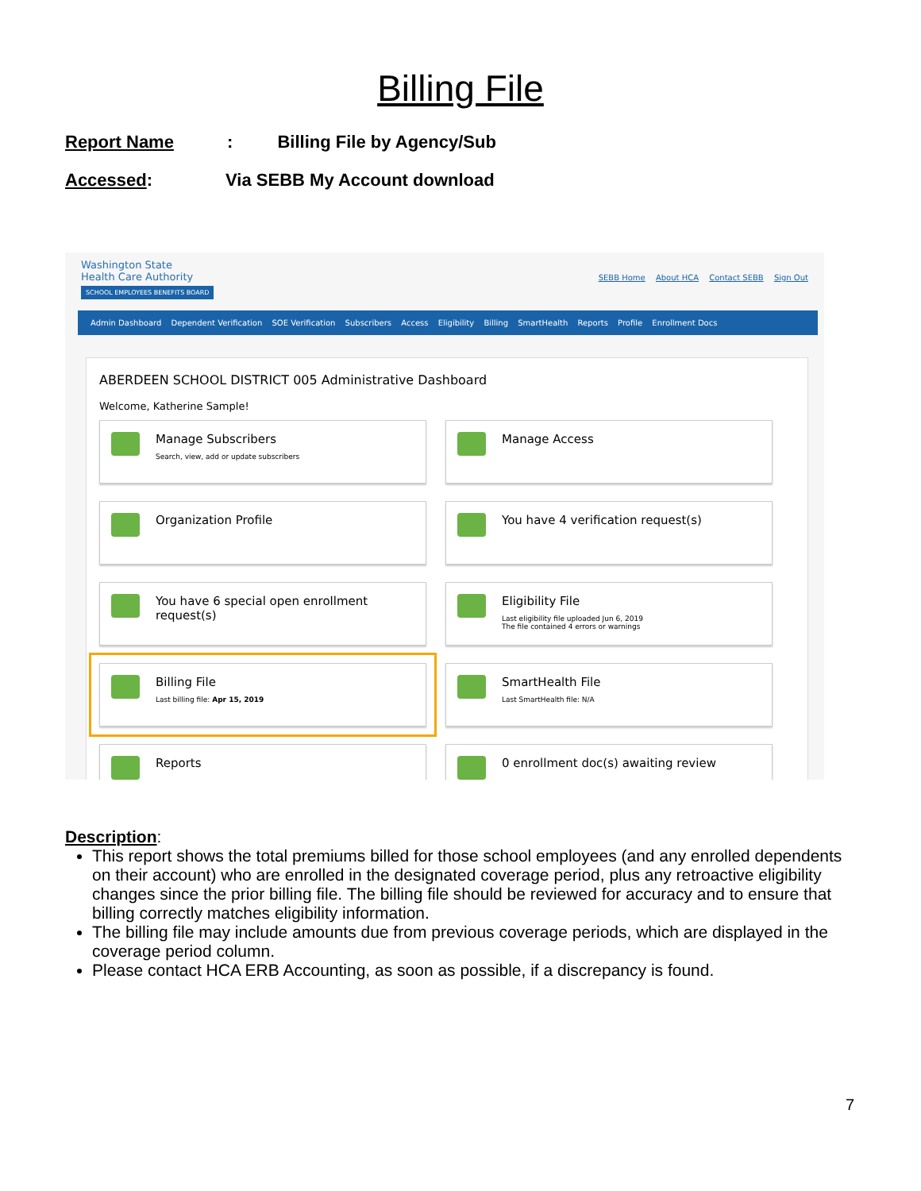Billing File
Report Name: Billing File by Agency/Sub
Accessed: Via SEBB My Account download
Washington State
Health Care Authority
SCHOOL EMPLOYEES BENEFITS BOARD
SEBB Home About HCA Contact SEBB Sign Out
Admin Dashboard Dependent Verification SOE Verification Subscribers Access Eligibility Billing SmartHealth Reports Profile Enrollment Docs
ABERDEEN SCHOOL DISTRICT 005 Administrative Dashboard
Welcome, Katherine Sample!
Manage Subscribers
Search, view, add or update subscribers
Manage Access
Organization Profile
You have 4 verification request(s)
You have 6 special open enrollment request(s)
Eligibility File
Last eligibility file uploaded Jun 6, 2019
The file contained 4 errors or warnings
Billing File
Last billing file: Apr 15, 2019
SmartHealth File
Last SmartHealth file: N/A
Reports
0 enrollment doc(s) awaiting review
Description:
This report shows the total premiums billed for those school employees (and any enrolled dependents on their account) who are enrolled in the designated coverage period, plus any retroactive eligibility changes since the prior billing file. The billing file should be reviewed for accuracy and to ensure that billing correctly matches eligibility information.
The billing file may include amounts due from previous coverage periods, which are displayed in the coverage period column.
Please contact HCA ERB Accounting, as soon as possible, if a discrepancy is found.
7